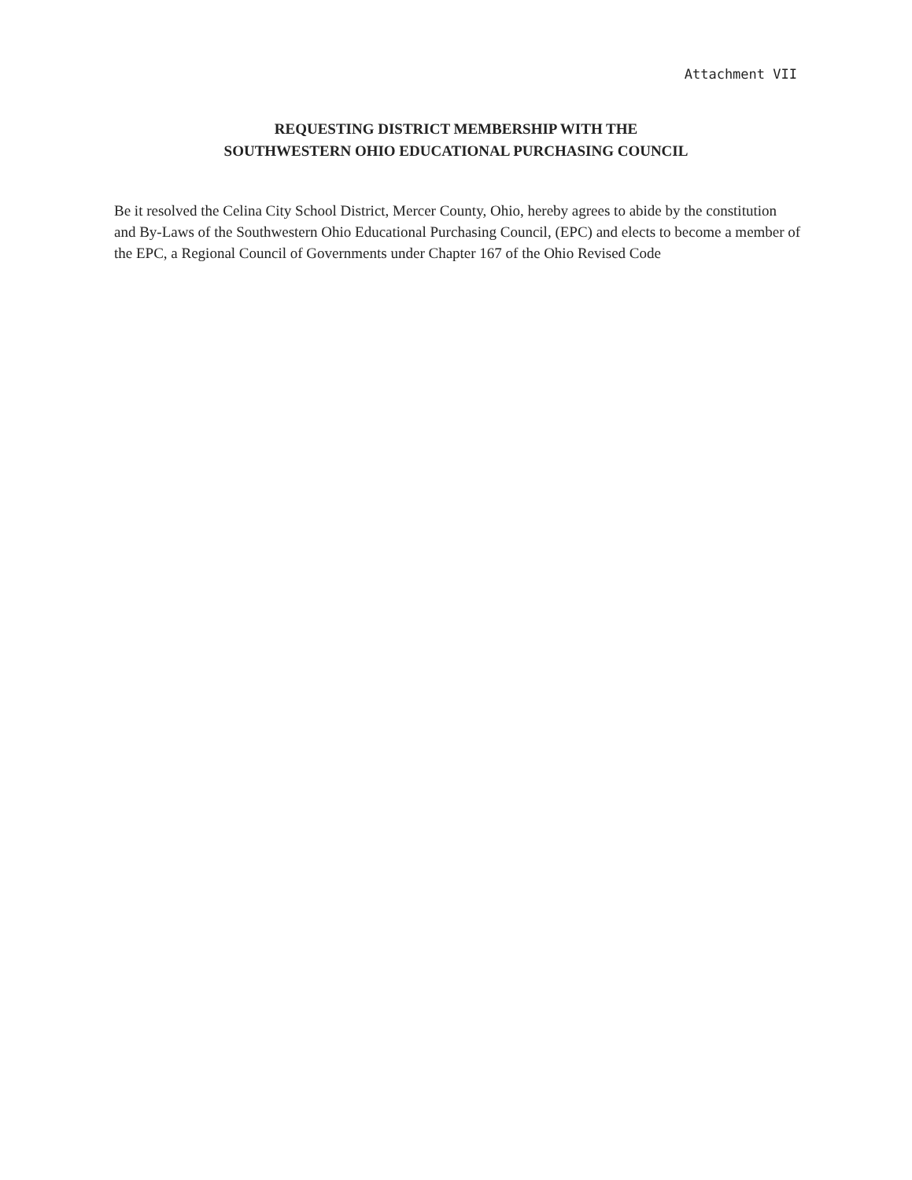Attachment VII
REQUESTING DISTRICT MEMBERSHIP WITH THE
SOUTHWESTERN OHIO EDUCATIONAL PURCHASING COUNCIL
Be it resolved the Celina City School District, Mercer County, Ohio, hereby agrees to abide by the constitution and By-Laws of the Southwestern Ohio Educational Purchasing Council, (EPC) and elects to become a member of the EPC, a Regional Council of Governments under Chapter 167 of the Ohio Revised Code